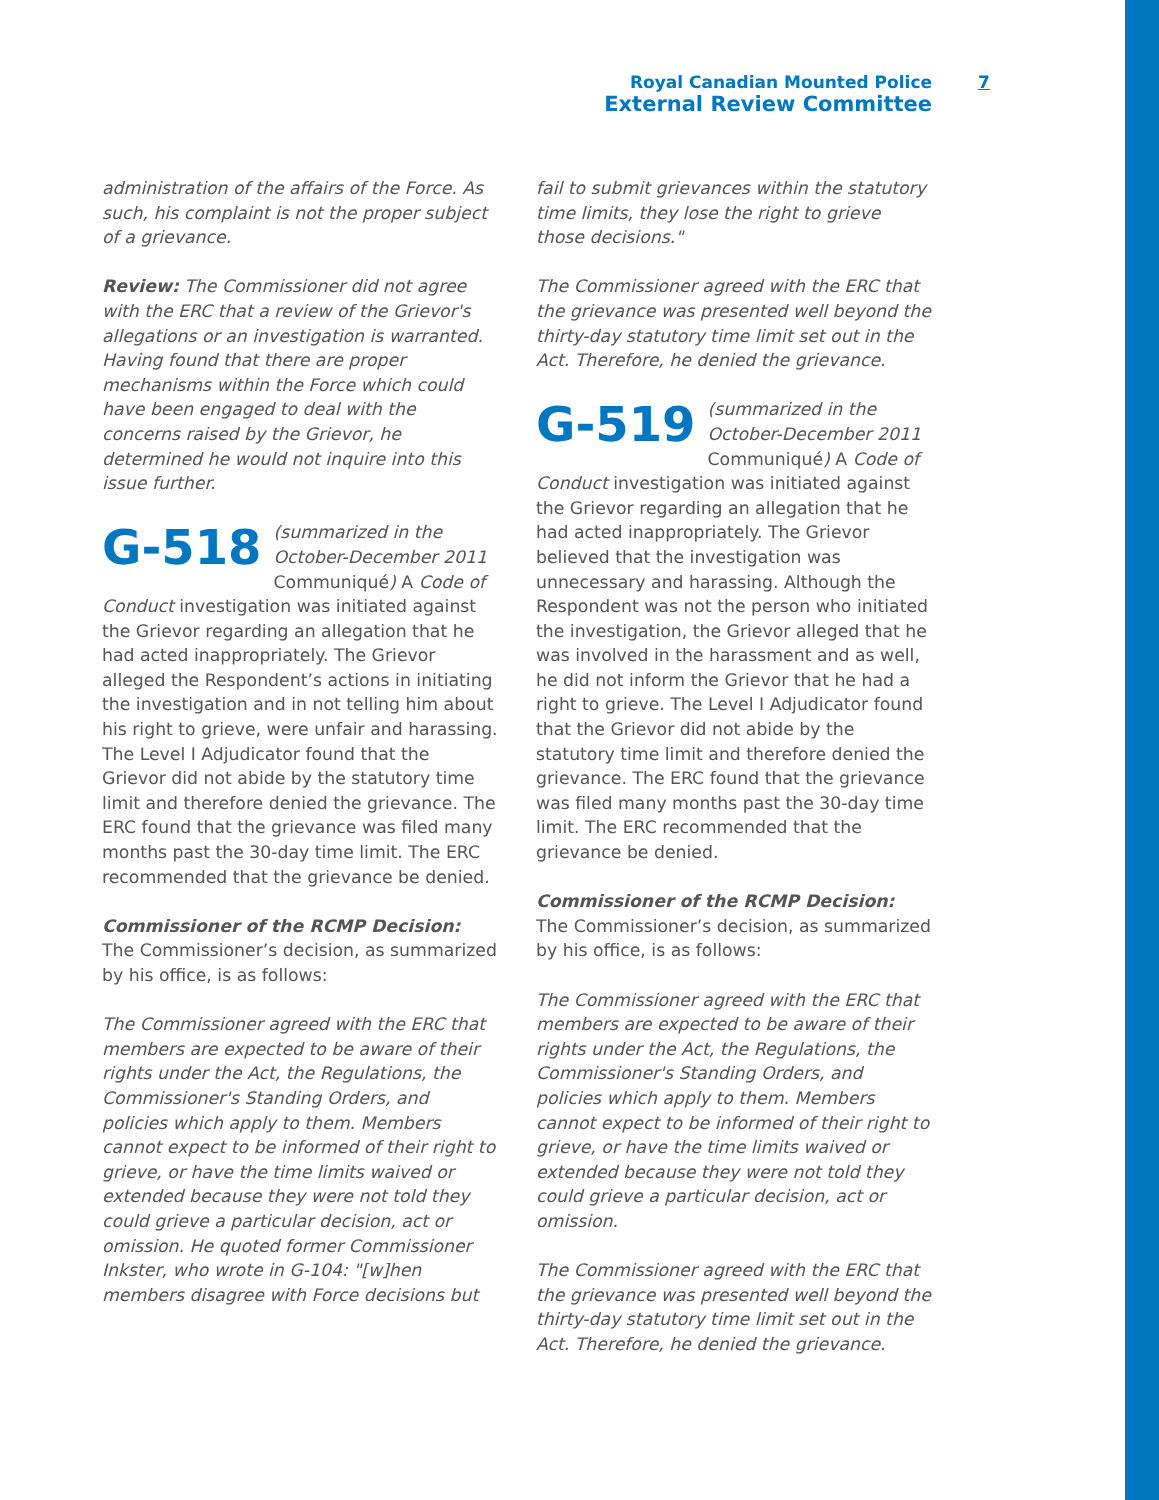Royal Canadian Mounted Police
External Review Committee
7
administration of the affairs of the Force. As such, his complaint is not the proper subject of a grievance.
Review: The Commissioner did not agree with the ERC that a review of the Grievor's allegations or an investigation is warranted. Having found that there are proper mechanisms within the Force which could have been engaged to deal with the concerns raised by the Grievor, he determined he would not inquire into this issue further.
G-518 (summarized in the October-December 2011 Communiqué) A Code of Conduct investigation was initiated against the Grievor regarding an allegation that he had acted inappropriately. The Grievor alleged the Respondent’s actions in initiating the investigation and in not telling him about his right to grieve, were unfair and harassing. The Level I Adjudicator found that the Grievor did not abide by the statutory time limit and therefore denied the grievance. The ERC found that the grievance was filed many months past the 30-day time limit. The ERC recommended that the grievance be denied.
Commissioner of the RCMP Decision: The Commissioner’s decision, as summarized by his office, is as follows:
The Commissioner agreed with the ERC that members are expected to be aware of their rights under the Act, the Regulations, the Commissioner's Standing Orders, and policies which apply to them. Members cannot expect to be informed of their right to grieve, or have the time limits waived or extended because they were not told they could grieve a particular decision, act or omission. He quoted former Commissioner Inkster, who wrote in G-104: "[w]hen members disagree with Force decisions but
fail to submit grievances within the statutory time limits, they lose the right to grieve those decisions."
The Commissioner agreed with the ERC that the grievance was presented well beyond the thirty-day statutory time limit set out in the Act. Therefore, he denied the grievance.
G-519 (summarized in the October-December 2011 Communiqué) A Code of Conduct investigation was initiated against the Grievor regarding an allegation that he had acted inappropriately. The Grievor believed that the investigation was unnecessary and harassing. Although the Respondent was not the person who initiated the investigation, the Grievor alleged that he was involved in the harassment and as well, he did not inform the Grievor that he had a right to grieve. The Level I Adjudicator found that the Grievor did not abide by the statutory time limit and therefore denied the grievance. The ERC found that the grievance was filed many months past the 30-day time limit. The ERC recommended that the grievance be denied.
Commissioner of the RCMP Decision: The Commissioner’s decision, as summarized by his office, is as follows:
The Commissioner agreed with the ERC that members are expected to be aware of their rights under the Act, the Regulations, the Commissioner's Standing Orders, and policies which apply to them. Members cannot expect to be informed of their right to grieve, or have the time limits waived or extended because they were not told they could grieve a particular decision, act or omission.
The Commissioner agreed with the ERC that the grievance was presented well beyond the thirty-day statutory time limit set out in the Act. Therefore, he denied the grievance.